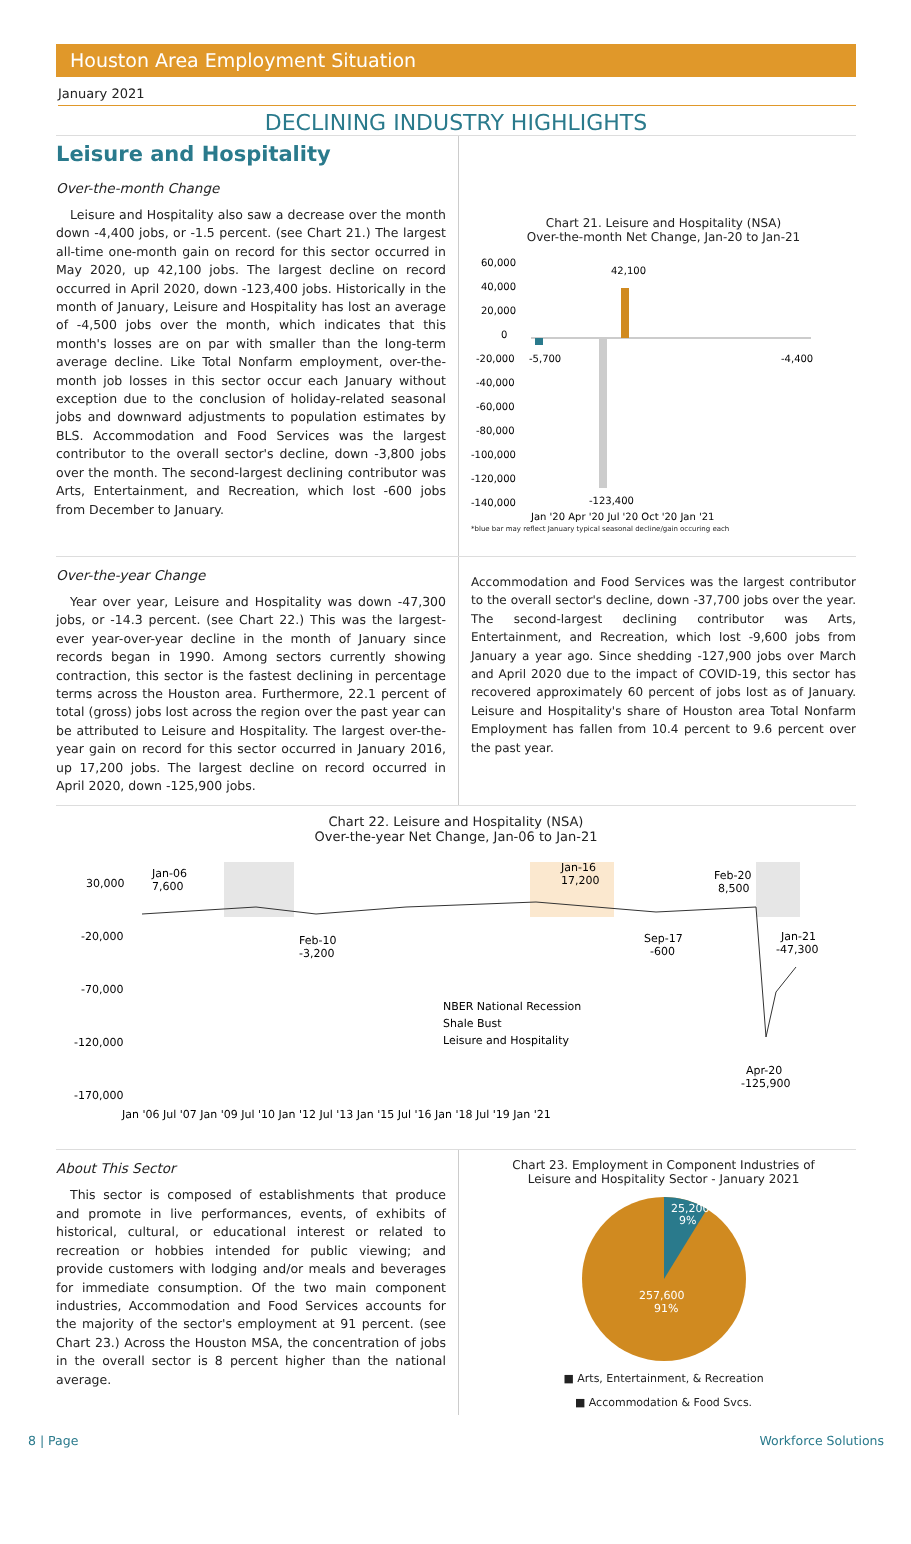Houston Area Employment Situation
January 2021
DECLINING INDUSTRY HIGHLIGHTS
Leisure and Hospitality
Over-the-month Change
Leisure and Hospitality also saw a decrease over the month down -4,400 jobs, or -1.5 percent. (see Chart 21.) The largest all-time one-month gain on record for this sector occurred in May 2020, up 42,100 jobs. The largest decline on record occurred in April 2020, down -123,400 jobs. Historically in the month of January, Leisure and Hospitality has lost an average of -4,500 jobs over the month, which indicates that this month's losses are on par with smaller than the long-term average decline. Like Total Nonfarm employment, over-the-month job losses in this sector occur each January without exception due to the conclusion of holiday-related seasonal jobs and downward adjustments to population estimates by BLS. Accommodation and Food Services was the largest contributor to the overall sector's decline, down -3,800 jobs over the month. The second-largest declining contributor was Arts, Entertainment, and Recreation, which lost -600 jobs from December to January.
Chart 21. Leisure and Hospitality (NSA)
Over-the-month Net Change, Jan-20 to Jan-21
60,000
40,000
20,000
0
-20,000
-40,000
-60,000
-80,000
-100,000
-120,000
-140,000
42,100
-123,400
-5,700
-4,400
Jan '20 Apr '20 Jul '20 Oct '20 Jan '21
*blue bar may reflect January typical seasonal decline/gain occuring each
Over-the-year Change
Year over year, Leisure and Hospitality was down -47,300 jobs, or -14.3 percent. (see Chart 22.) This was the largest-ever year-over-year decline in the month of January since records began in 1990. Among sectors currently showing contraction, this sector is the fastest declining in percentage terms across the Houston area. Furthermore, 22.1 percent of total (gross) jobs lost across the region over the past year can be attributed to Leisure and Hospitality. The largest over-the-year gain on record for this sector occurred in January 2016, up 17,200 jobs. The largest decline on record occurred in April 2020, down -125,900 jobs.
Accommodation and Food Services was the largest contributor to the overall sector's decline, down -37,700 jobs over the year. The second-largest declining contributor was Arts, Entertainment, and Recreation, which lost -9,600 jobs from January a year ago. Since shedding -127,900 jobs over March and April 2020 due to the impact of COVID-19, this sector has recovered approximately 60 percent of jobs lost as of January. Leisure and Hospitality's share of Houston area Total Nonfarm Employment has fallen from 10.4 percent to 9.6 percent over the past year.
Chart 22. Leisure and Hospitality (NSA)
Over-the-year Net Change, Jan-06 to Jan-21
30,000
-20,000
-70,000
-120,000
-170,000
Jan-06
7,600
Feb-10
-3,200
Jan-16
17,200
Sep-17
-600
Feb-20
8,500
Jan-21
-47,300
Apr-20
-125,900
NBER National Recession
Shale Bust
Leisure and Hospitality
Jan '06 Jul '07 Jan '09 Jul '10 Jan '12 Jul '13 Jan '15 Jul '16 Jan '18 Jul '19 Jan '21
About This Sector
This sector is composed of establishments that produce and promote in live performances, events, of exhibits of historical, cultural, or educational interest or related to recreation or hobbies intended for public viewing; and provide customers with lodging and/or meals and beverages for immediate consumption. Of the two main component industries, Accommodation and Food Services accounts for the majority of the sector's employment at 91 percent. (see Chart 23.) Across the Houston MSA, the concentration of jobs in the overall sector is 8 percent higher than the national average.
Chart 23. Employment in Component Industries of
Leisure and Hospitality Sector - January 2021
25,200
9%
257,600
91%
■ Arts, Entertainment, & Recreation
■ Accommodation & Food Svcs.
8 | Page Workforce Solutions